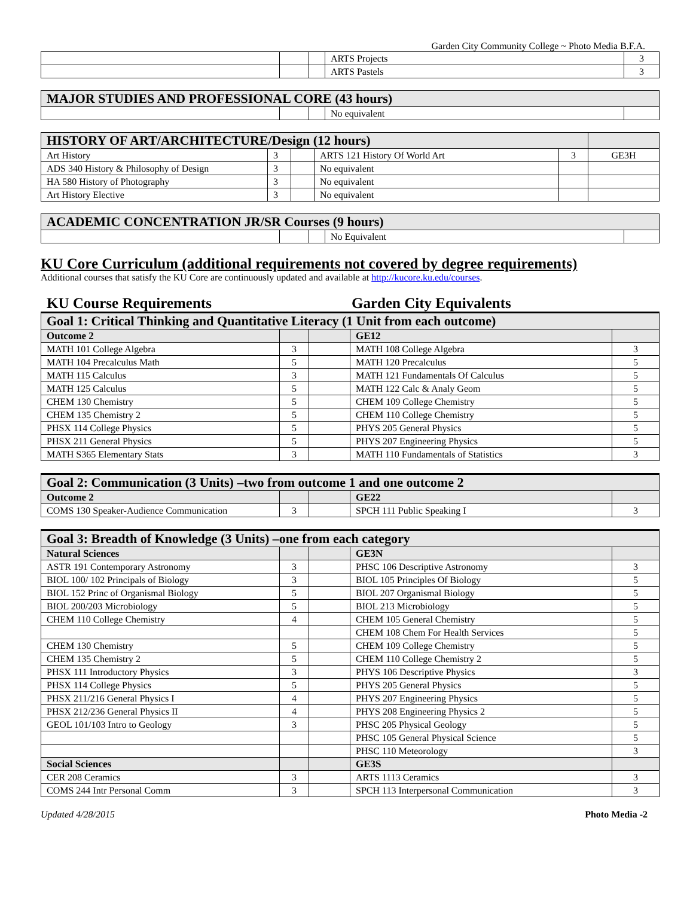Garden City Community College ~ Photo Media B.F.A.
| | | | ARTS Projects | 3 |
| | | | ARTS Pastels | 3 |
| MAJOR STUDIES AND PROFESSIONAL CORE (43 hours) | | | | |
| --- | --- | --- | --- | --- |
| | | | No equivalent | |
| HISTORY OF ART/ARCHITECTURE/Design (12 hours) | | | | | |
| --- | --- | --- | --- | --- | --- |
| Art History | 3 | | ARTS 121 History Of World Art | 3 | GE3H |
| ADS 340 History & Philosophy of Design | 3 | | No equivalent | | |
| HA 580 History of Photography | 3 | | No equivalent | | |
| Art History Elective | 3 | | No equivalent | | |
| ACADEMIC CONCENTRATION JR/SR Courses (9 hours) | | | | |
| --- | --- | --- | --- | --- |
| | | | No Equivalent | |
KU Core Curriculum (additional requirements not covered by degree requirements)
Additional courses that satisfy the KU Core are continuously updated and available at http://kucore.ku.edu/courses.
KU Course Requirements Garden City Equivalents
| Goal 1: Critical Thinking and Quantitative Literacy (1 Unit from each outcome) | | | | |
| --- | --- | --- | --- | --- |
| Outcome 2 | | | GE12 | |
| MATH 101 College Algebra | 3 | | MATH 108 College Algebra | 3 |
| MATH 104 Precalculus Math | 5 | | MATH 120 Precalculus | 5 |
| MATH 115 Calculus | 3 | | MATH 121 Fundamentals Of Calculus | 5 |
| MATH 125 Calculus | 5 | | MATH 122 Calc & Analy Geom | 5 |
| CHEM 130 Chemistry | 5 | | CHEM 109 College Chemistry | 5 |
| CHEM 135 Chemistry 2 | 5 | | CHEM 110 College Chemistry | 5 |
| PHSX 114 College Physics | 5 | | PHYS 205 General Physics | 5 |
| PHSX 211 General Physics | 5 | | PHYS 207 Engineering Physics | 5 |
| MATH S365 Elementary Stats | 3 | | MATH 110 Fundamentals of Statistics | 3 |
| Goal 2: Communication (3 Units) –two from outcome 1 and one outcome 2 | | | | |
| --- | --- | --- | --- | --- |
| Outcome 2 | | | GE22 | |
| COMS 130 Speaker-Audience Communication | 3 | | SPCH 111 Public Speaking I | 3 |
| Goal 3: Breadth of Knowledge (3 Units) –one from each category | | | | |
| --- | --- | --- | --- | --- |
| Natural Sciences | | | GE3N | |
| ASTR 191 Contemporary Astronomy | 3 | | PHSC 106 Descriptive Astronomy | 3 |
| BIOL 100/ 102 Principals of Biology | 3 | | BIOL 105 Principles Of Biology | 5 |
| BIOL 152 Princ of Organismal Biology | 5 | | BIOL 207 Organismal Biology | 5 |
| BIOL 200/203 Microbiology | 5 | | BIOL 213 Microbiology | 5 |
| CHEM 110 College Chemistry | 4 | | CHEM 105 General Chemistry | 5 |
| | | | CHEM 108 Chem For Health Services | 5 |
| CHEM 130 Chemistry | 5 | | CHEM 109 College Chemistry | 5 |
| CHEM 135 Chemistry 2 | 5 | | CHEM 110 College Chemistry 2 | 5 |
| PHSX 111 Introductory Physics | 3 | | PHYS 106 Descriptive Physics | 3 |
| PHSX 114 College Physics | 5 | | PHYS 205 General Physics | 5 |
| PHSX 211/216 General Physics I | 4 | | PHYS 207 Engineering Physics | 5 |
| PHSX 212/236 General Physics II | 4 | | PHYS 208 Engineering Physics 2 | 5 |
| GEOL 101/103 Intro to Geology | 3 | | PHSC 205 Physical Geology | 5 |
| | | | PHSC 105 General Physical Science | 5 |
| | | | PHSC 110 Meteorology | 3 |
| Social Sciences | | | GE3S | |
| CER 208 Ceramics | 3 | | ARTS 1113 Ceramics | 3 |
| COMS 244 Intr Personal Comm | 3 | | SPCH 113 Interpersonal Communication | 3 |
Updated 4/28/2015 Photo Media -2